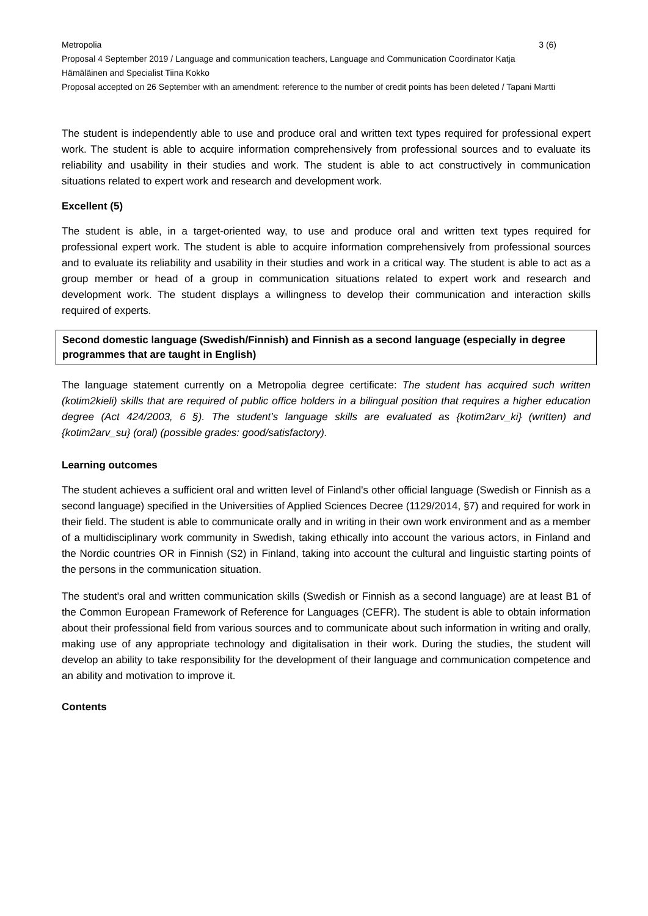Metropolia 3 (6)
Proposal 4 September 2019 / Language and communication teachers, Language and Communication Coordinator Katja Hämäläinen and Specialist Tiina Kokko
Proposal accepted on 26 September with an amendment: reference to the number of credit points has been deleted / Tapani Martti
The student is independently able to use and produce oral and written text types required for professional expert work. The student is able to acquire information comprehensively from professional sources and to evaluate its reliability and usability in their studies and work. The student is able to act constructively in communication situations related to expert work and research and development work.
Excellent (5)
The student is able, in a target-oriented way, to use and produce oral and written text types required for professional expert work. The student is able to acquire information comprehensively from professional sources and to evaluate its reliability and usability in their studies and work in a critical way. The student is able to act as a group member or head of a group in communication situations related to expert work and research and development work. The student displays a willingness to develop their communication and interaction skills required of experts.
Second domestic language (Swedish/Finnish) and Finnish as a second language (especially in degree programmes that are taught in English)
The language statement currently on a Metropolia degree certificate: The student has acquired such written (kotim2kieli) skills that are required of public office holders in a bilingual position that requires a higher education degree (Act 424/2003, 6 §). The student’s language skills are evaluated as {kotim2arv_ki} (written) and {kotim2arv_su} (oral) (possible grades: good/satisfactory).
Learning outcomes
The student achieves a sufficient oral and written level of Finland's other official language (Swedish or Finnish as a second language) specified in the Universities of Applied Sciences Decree (1129/2014, §7) and required for work in their field. The student is able to communicate orally and in writing in their own work environment and as a member of a multidisciplinary work community in Swedish, taking ethically into account the various actors, in Finland and the Nordic countries OR in Finnish (S2) in Finland, taking into account the cultural and linguistic starting points of the persons in the communication situation.
The student's oral and written communication skills (Swedish or Finnish as a second language) are at least B1 of the Common European Framework of Reference for Languages (CEFR). The student is able to obtain information about their professional field from various sources and to communicate about such information in writing and orally, making use of any appropriate technology and digitalisation in their work. During the studies, the student will develop an ability to take responsibility for the development of their language and communication competence and an ability and motivation to improve it.
Contents